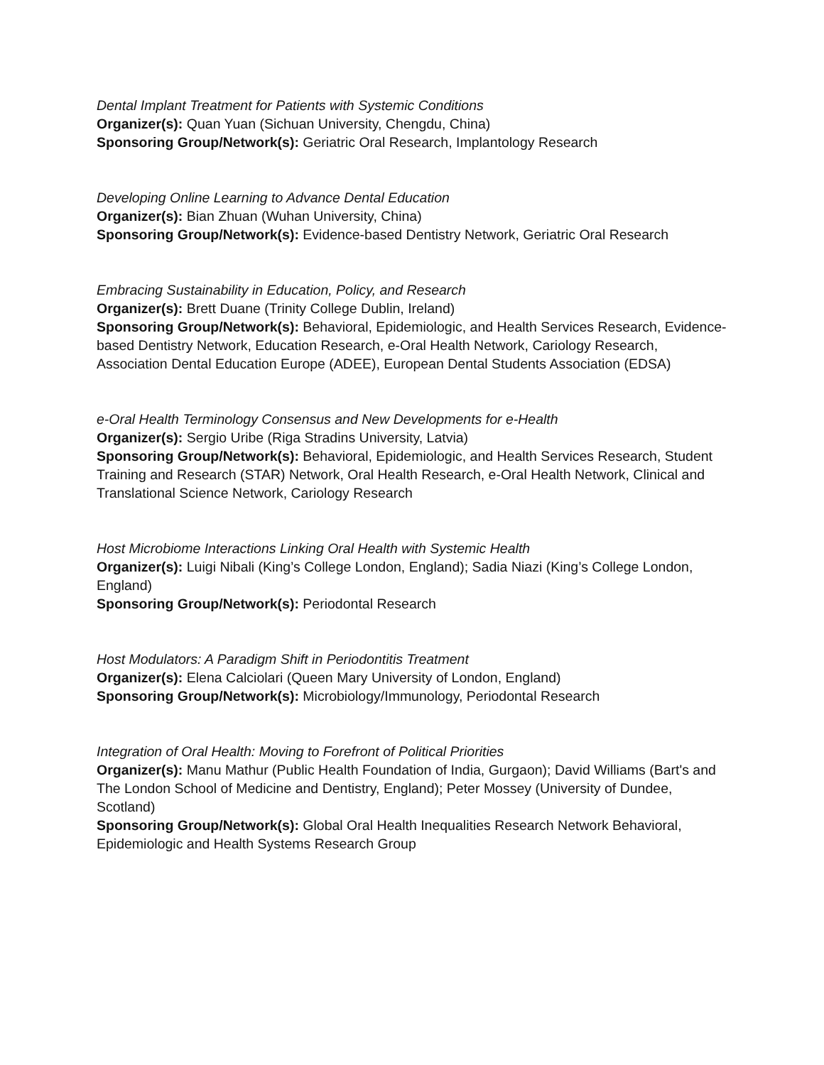Dental Implant Treatment for Patients with Systemic Conditions
Organizer(s): Quan Yuan (Sichuan University, Chengdu, China)
Sponsoring Group/Network(s): Geriatric Oral Research, Implantology Research
Developing Online Learning to Advance Dental Education
Organizer(s): Bian Zhuan (Wuhan University, China)
Sponsoring Group/Network(s): Evidence-based Dentistry Network, Geriatric Oral Research
Embracing Sustainability in Education, Policy, and Research
Organizer(s): Brett Duane (Trinity College Dublin, Ireland)
Sponsoring Group/Network(s): Behavioral, Epidemiologic, and Health Services Research, Evidence-based Dentistry Network, Education Research, e-Oral Health Network, Cariology Research, Association Dental Education Europe (ADEE), European Dental Students Association (EDSA)
e-Oral Health Terminology Consensus and New Developments for e-Health
Organizer(s): Sergio Uribe (Riga Stradins University, Latvia)
Sponsoring Group/Network(s): Behavioral, Epidemiologic, and Health Services Research, Student Training and Research (STAR) Network, Oral Health Research, e-Oral Health Network, Clinical and Translational Science Network, Cariology Research
Host Microbiome Interactions Linking Oral Health with Systemic Health
Organizer(s): Luigi Nibali (King’s College London, England); Sadia Niazi (King’s College London, England)
Sponsoring Group/Network(s): Periodontal Research
Host Modulators: A Paradigm Shift in Periodontitis Treatment
Organizer(s): Elena Calciolari (Queen Mary University of London, England)
Sponsoring Group/Network(s): Microbiology/Immunology, Periodontal Research
Integration of Oral Health: Moving to Forefront of Political Priorities
Organizer(s): Manu Mathur (Public Health Foundation of India, Gurgaon); David Williams (Bart's and The London School of Medicine and Dentistry, England); Peter Mossey (University of Dundee, Scotland)
Sponsoring Group/Network(s): Global Oral Health Inequalities Research Network Behavioral, Epidemiologic and Health Systems Research Group